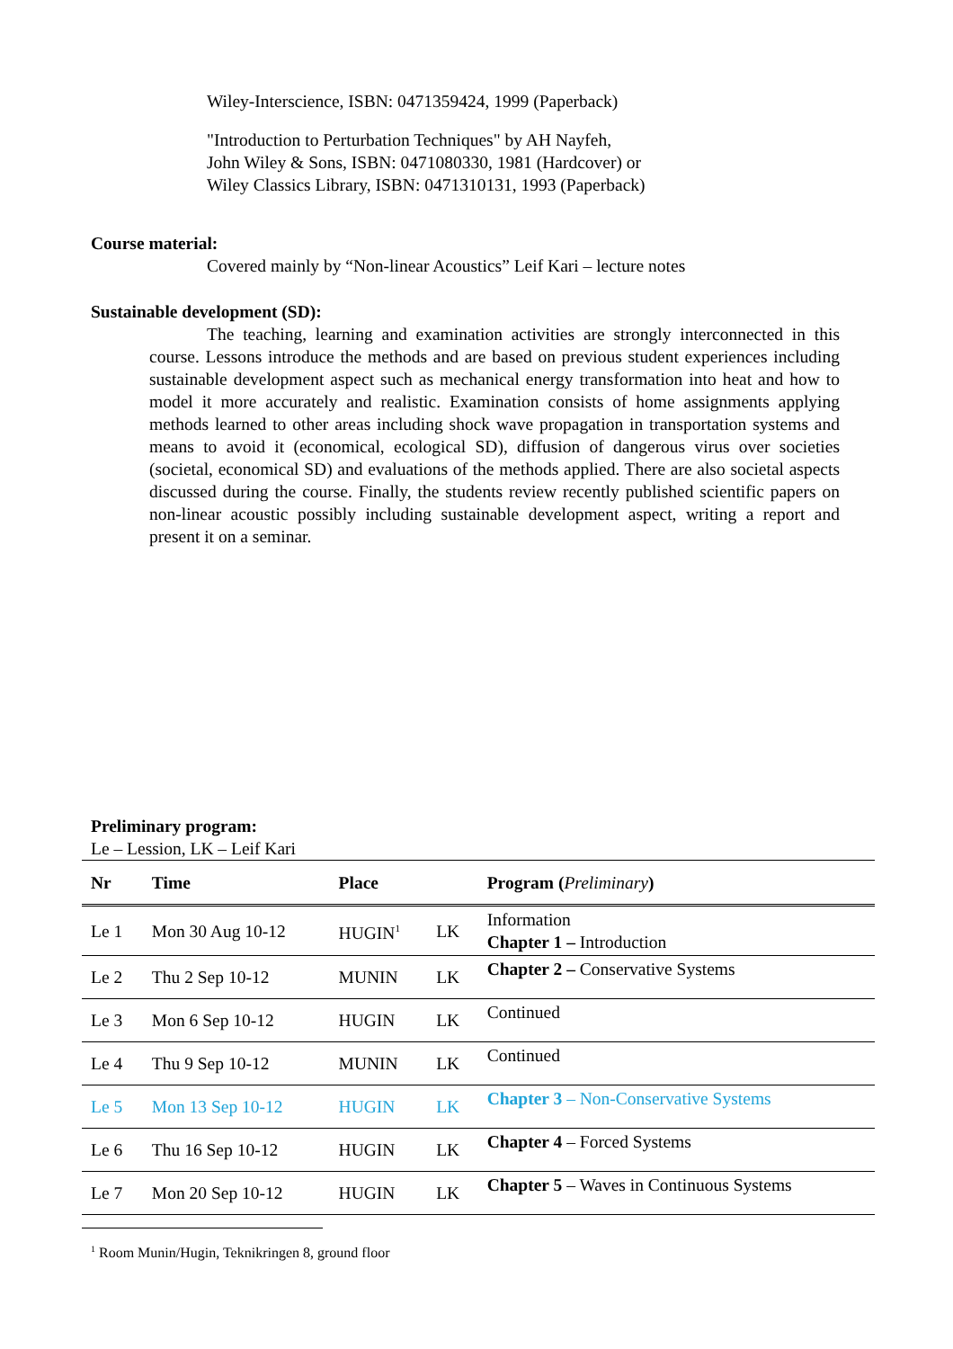Wiley-Interscience, ISBN: 0471359424, 1999 (Paperback)
"Introduction to Perturbation Techniques" by AH Nayfeh,
John Wiley & Sons, ISBN: 0471080330, 1981 (Hardcover) or
Wiley Classics Library, ISBN: 0471310131, 1993 (Paperback)
Course material:
Covered mainly by “Non-linear Acoustics” Leif Kari – lecture notes
Sustainable development (SD):
The teaching, learning and examination activities are strongly interconnected in this course. Lessons introduce the methods and are based on previous student experiences including sustainable development aspect such as mechanical energy transformation into heat and how to model it more accurately and realistic. Examination consists of home assignments applying methods learned to other areas including shock wave propagation in transportation systems and means to avoid it (economical, ecological SD), diffusion of dangerous virus over societies (societal, economical SD) and evaluations of the methods applied. There are also societal aspects discussed during the course. Finally, the students review recently published scientific papers on non-linear acoustic possibly including sustainable development aspect, writing a report and present it on a seminar.
Preliminary program:
Le – Lession, LK – Leif Kari
| Nr | Time | Place | | Program ( Preliminary ) |
| --- | --- | --- | --- | --- |
| Le 1 | Mon 30 Aug 10-12 | HUGIN<sup>1</sup> | LK | Information Chapter 1 – Introduction |
| Le 2 | Thu 2 Sep 10-12 | MUNIN | LK | Chapter 2 – Conservative Systems |
| Le 3 | Mon 6 Sep 10-12 | HUGIN | LK | Continued |
| Le 4 | Thu 9 Sep 10-12 | MUNIN | LK | Continued |
| Le 5 | Mon 13 Sep 10-12 | HUGIN | LK | Chapter 3 – Non-Conservative Systems |
| Le 6 | Thu 16 Sep 10-12 | HUGIN | LK | Chapter 4 – Forced Systems |
| Le 7 | Mon 20 Sep 10-12 | HUGIN | LK | Chapter 5 – Waves in Continuous Systems |
<sup>1</sup> Room Munin/Hugin, Teknikringen 8, ground floor